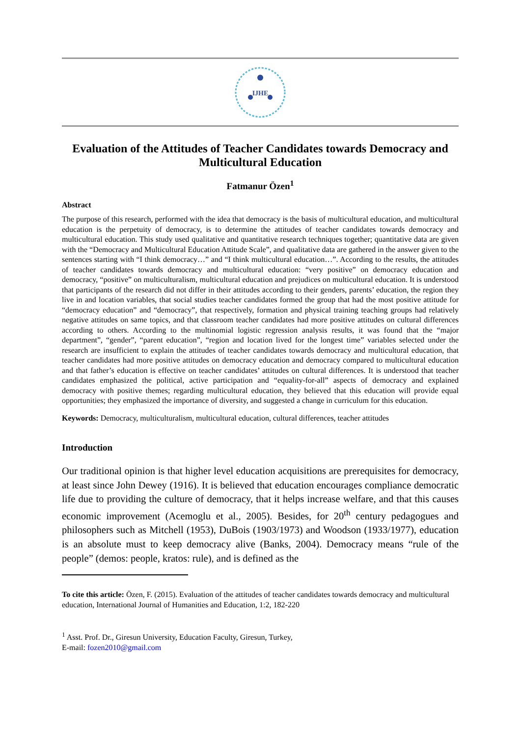IJHE
Evaluation of the Attitudes of Teacher Candidates towards Democracy and Multicultural Education
Fatmanur Özen<sup>1</sup>
Abstract
The purpose of this research, performed with the idea that democracy is the basis of multicultural education, and multicultural education is the perpetuity of democracy, is to determine the attitudes of teacher candidates towards democracy and multicultural education. This study used qualitative and quantitative research techniques together; quantitative data are given with the “Democracy and Multicultural Education Attitude Scale”, and qualitative data are gathered in the answer given to the sentences starting with “I think democracy…” and “I think multicultural education…”. According to the results, the attitudes of teacher candidates towards democracy and multicultural education: “very positive” on democracy education and democracy, “positive” on multiculturalism, multicultural education and prejudices on multicultural education. It is understood that participants of the research did not differ in their attitudes according to their genders, parents’ education, the region they live in and location variables, that social studies teacher candidates formed the group that had the most positive attitude for “democracy education” and “democracy”, that respectively, formation and physical training teaching groups had relatively negative attitudes on same topics, and that classroom teacher candidates had more positive attitudes on cultural differences according to others. According to the multinomial logistic regression analysis results, it was found that the “major department”, “gender”, “parent education”, “region and location lived for the longest time” variables selected under the research are insufficient to explain the attitudes of teacher candidates towards democracy and multicultural education, that teacher candidates had more positive attitudes on democracy education and democracy compared to multicultural education and that father’s education is effective on teacher candidates’ attitudes on cultural differences. It is understood that teacher candidates emphasized the political, active participation and “equality-for-all” aspects of democracy and explained democracy with positive themes; regarding multicultural education, they believed that this education will provide equal opportunities; they emphasized the importance of diversity, and suggested a change in curriculum for this education.
Keywords: Democracy, multiculturalism, multicultural education, cultural differences, teacher attitudes
Introduction
Our traditional opinion is that higher level education acquisitions are prerequisites for democracy, at least since John Dewey (1916). It is believed that education encourages compliance democratic life due to providing the culture of democracy, that it helps increase welfare, and that this causes economic improvement (Acemoglu et al., 2005). Besides, for 20<sup>th</sup> century pedagogues and philosophers such as Mitchell (1953), DuBois (1903/1973) and Woodson (1933/1977), education is an absolute must to keep democracy alive (Banks, 2004). Democracy means “rule of the people” (demos: people, kratos: rule), and is defined as the
To cite this article: Özen, F. (2015). Evaluation of the attitudes of teacher candidates towards democracy and multicultural education, International Journal of Humanities and Education, 1:2, 182-220
<sup>1</sup> Asst. Prof. Dr., Giresun University, Education Faculty, Giresun, Turkey,
E-mail: fozen2010@gmail.com